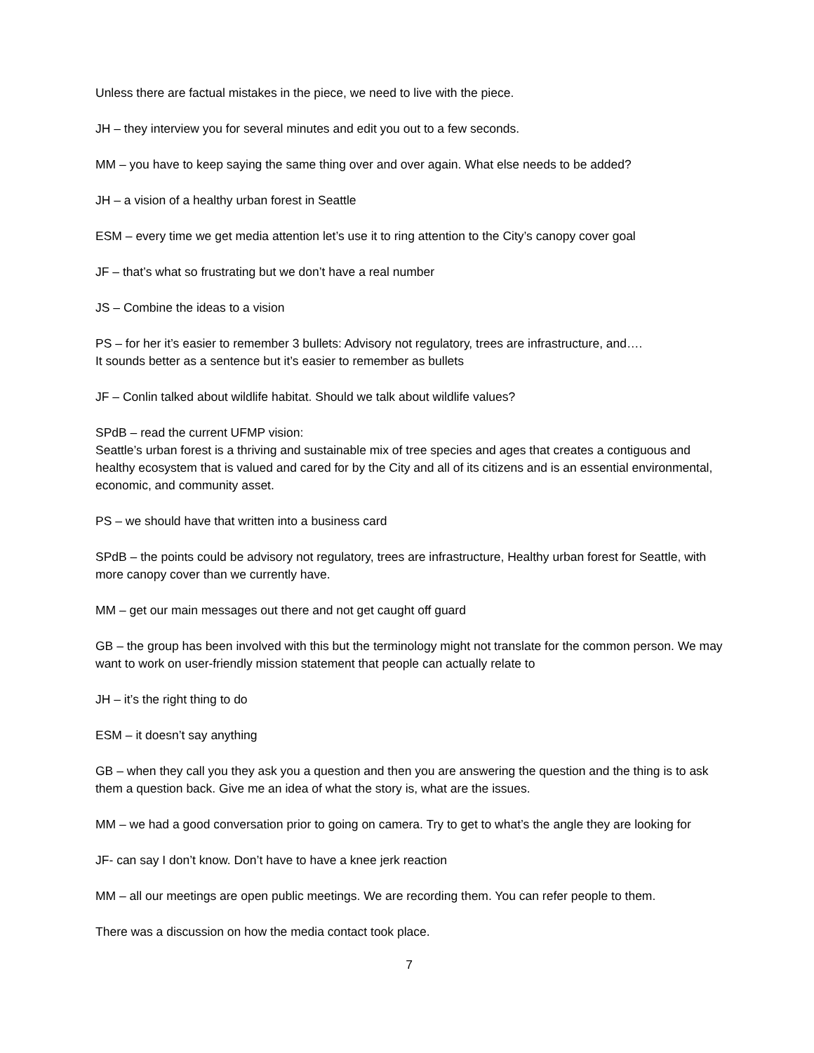Unless there are factual mistakes in the piece, we need to live with the piece.
JH – they interview you for several minutes and edit you out to a few seconds.
MM – you have to keep saying the same thing over and over again. What else needs to be added?
JH – a vision of a healthy urban forest in Seattle
ESM – every time we get media attention let’s use it to ring attention to the City’s canopy cover goal
JF – that’s what so frustrating but we don’t have a real number
JS – Combine the ideas to a vision
PS – for her it’s easier to remember 3 bullets: Advisory not regulatory, trees are infrastructure, and….
It sounds better as a sentence but it’s easier to remember as bullets
JF – Conlin talked about wildlife habitat. Should we talk about wildlife values?
SPdB – read the current UFMP vision:
Seattle’s urban forest is a thriving and sustainable mix of tree species and ages that creates a contiguous and healthy ecosystem that is valued and cared for by the City and all of its citizens and is an essential environmental, economic, and community asset.
PS – we should have that written into a business card
SPdB – the points could be advisory not regulatory, trees are infrastructure, Healthy urban forest for Seattle, with more canopy cover than we currently have.
MM – get our main messages out there and not get caught off guard
GB – the group has been involved with this but the terminology might not translate for the common person. We may want to work on user-friendly mission statement that people can actually relate to
JH – it’s the right thing to do
ESM – it doesn’t say anything
GB – when they call you they ask you a question and then you are answering the question and the thing is to ask them a question back. Give me an idea of what the story is, what are the issues.
MM – we had a good conversation prior to going on camera. Try to get to what’s the angle they are looking for
JF- can say I don’t know. Don’t have to have a knee jerk reaction
MM – all our meetings are open public meetings. We are recording them. You can refer people to them.
There was a discussion on how the media contact took place.
7